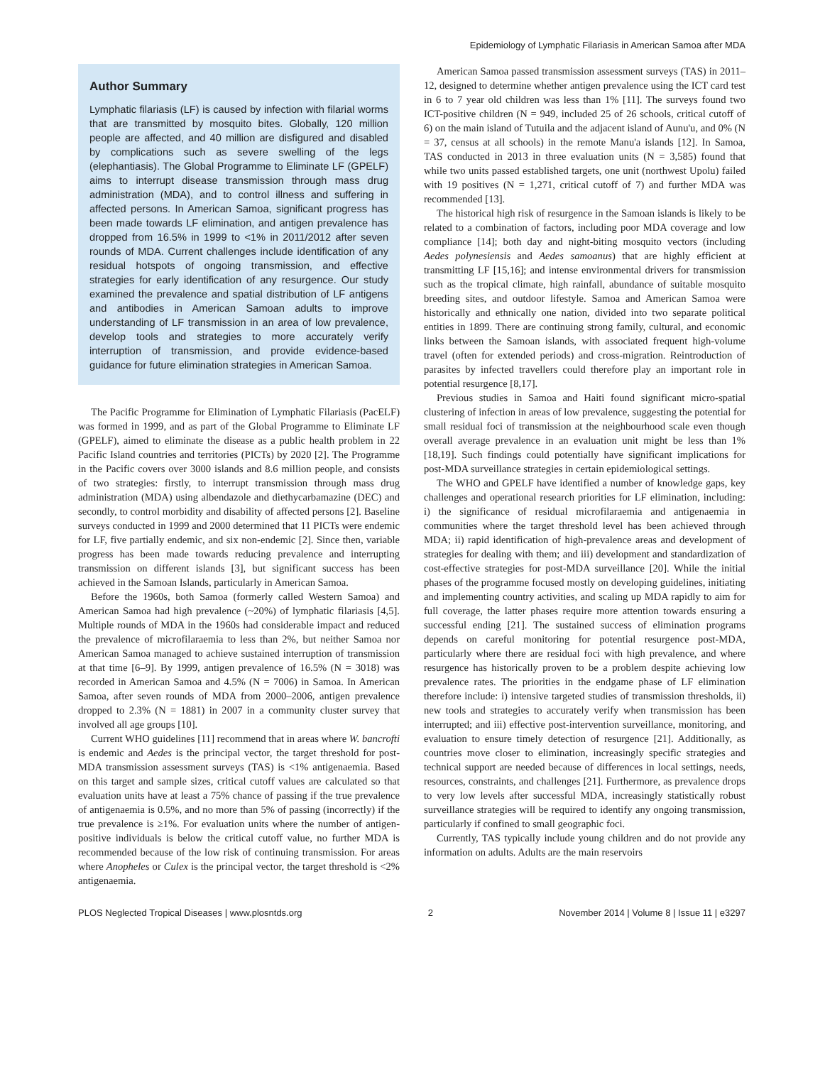Epidemiology of Lymphatic Filariasis in American Samoa after MDA
Author Summary
Lymphatic filariasis (LF) is caused by infection with filarial worms that are transmitted by mosquito bites. Globally, 120 million people are affected, and 40 million are disfigured and disabled by complications such as severe swelling of the legs (elephantiasis). The Global Programme to Eliminate LF (GPELF) aims to interrupt disease transmission through mass drug administration (MDA), and to control illness and suffering in affected persons. In American Samoa, significant progress has been made towards LF elimination, and antigen prevalence has dropped from 16.5% in 1999 to <1% in 2011/2012 after seven rounds of MDA. Current challenges include identification of any residual hotspots of ongoing transmission, and effective strategies for early identification of any resurgence. Our study examined the prevalence and spatial distribution of LF antigens and antibodies in American Samoan adults to improve understanding of LF transmission in an area of low prevalence, develop tools and strategies to more accurately verify interruption of transmission, and provide evidence-based guidance for future elimination strategies in American Samoa.
The Pacific Programme for Elimination of Lymphatic Filariasis (PacELF) was formed in 1999, and as part of the Global Programme to Eliminate LF (GPELF), aimed to eliminate the disease as a public health problem in 22 Pacific Island countries and territories (PICTs) by 2020 [2]. The Programme in the Pacific covers over 3000 islands and 8.6 million people, and consists of two strategies: firstly, to interrupt transmission through mass drug administration (MDA) using albendazole and diethycarbamazine (DEC) and secondly, to control morbidity and disability of affected persons [2]. Baseline surveys conducted in 1999 and 2000 determined that 11 PICTs were endemic for LF, five partially endemic, and six non-endemic [2]. Since then, variable progress has been made towards reducing prevalence and interrupting transmission on different islands [3], but significant success has been achieved in the Samoan Islands, particularly in American Samoa.
Before the 1960s, both Samoa (formerly called Western Samoa) and American Samoa had high prevalence (~20%) of lymphatic filariasis [4,5]. Multiple rounds of MDA in the 1960s had considerable impact and reduced the prevalence of microfilaraemia to less than 2%, but neither Samoa nor American Samoa managed to achieve sustained interruption of transmission at that time [6–9]. By 1999, antigen prevalence of 16.5% (N = 3018) was recorded in American Samoa and 4.5% (N = 7006) in Samoa. In American Samoa, after seven rounds of MDA from 2000–2006, antigen prevalence dropped to 2.3% (N = 1881) in 2007 in a community cluster survey that involved all age groups [10].
Current WHO guidelines [11] recommend that in areas where W. bancrofti is endemic and Aedes is the principal vector, the target threshold for post-MDA transmission assessment surveys (TAS) is <1% antigenaemia. Based on this target and sample sizes, critical cutoff values are calculated so that evaluation units have at least a 75% chance of passing if the true prevalence of antigenaemia is 0.5%, and no more than 5% of passing (incorrectly) if the true prevalence is ≥1%. For evaluation units where the number of antigen-positive individuals is below the critical cutoff value, no further MDA is recommended because of the low risk of continuing transmission. For areas where Anopheles or Culex is the principal vector, the target threshold is <2% antigenaemia.
American Samoa passed transmission assessment surveys (TAS) in 2011–12, designed to determine whether antigen prevalence using the ICT card test in 6 to 7 year old children was less than 1% [11]. The surveys found two ICT-positive children (N = 949, included 25 of 26 schools, critical cutoff of 6) on the main island of Tutuila and the adjacent island of Aunu'u, and 0% (N = 37, census at all schools) in the remote Manu'a islands [12]. In Samoa, TAS conducted in 2013 in three evaluation units (N = 3,585) found that while two units passed established targets, one unit (northwest Upolu) failed with 19 positives (N = 1,271, critical cutoff of 7) and further MDA was recommended [13].
The historical high risk of resurgence in the Samoan islands is likely to be related to a combination of factors, including poor MDA coverage and low compliance [14]; both day and night-biting mosquito vectors (including Aedes polynesiensis and Aedes samoanus) that are highly efficient at transmitting LF [15,16]; and intense environmental drivers for transmission such as the tropical climate, high rainfall, abundance of suitable mosquito breeding sites, and outdoor lifestyle. Samoa and American Samoa were historically and ethnically one nation, divided into two separate political entities in 1899. There are continuing strong family, cultural, and economic links between the Samoan islands, with associated frequent high-volume travel (often for extended periods) and cross-migration. Reintroduction of parasites by infected travellers could therefore play an important role in potential resurgence [8,17].
Previous studies in Samoa and Haiti found significant micro-spatial clustering of infection in areas of low prevalence, suggesting the potential for small residual foci of transmission at the neighbourhood scale even though overall average prevalence in an evaluation unit might be less than 1% [18,19]. Such findings could potentially have significant implications for post-MDA surveillance strategies in certain epidemiological settings.
The WHO and GPELF have identified a number of knowledge gaps, key challenges and operational research priorities for LF elimination, including: i) the significance of residual microfilaraemia and antigenaemia in communities where the target threshold level has been achieved through MDA; ii) rapid identification of high-prevalence areas and development of strategies for dealing with them; and iii) development and standardization of cost-effective strategies for post-MDA surveillance [20]. While the initial phases of the programme focused mostly on developing guidelines, initiating and implementing country activities, and scaling up MDA rapidly to aim for full coverage, the latter phases require more attention towards ensuring a successful ending [21]. The sustained success of elimination programs depends on careful monitoring for potential resurgence post-MDA, particularly where there are residual foci with high prevalence, and where resurgence has historically proven to be a problem despite achieving low prevalence rates. The priorities in the endgame phase of LF elimination therefore include: i) intensive targeted studies of transmission thresholds, ii) new tools and strategies to accurately verify when transmission has been interrupted; and iii) effective post-intervention surveillance, monitoring, and evaluation to ensure timely detection of resurgence [21]. Additionally, as countries move closer to elimination, increasingly specific strategies and technical support are needed because of differences in local settings, needs, resources, constraints, and challenges [21]. Furthermore, as prevalence drops to very low levels after successful MDA, increasingly statistically robust surveillance strategies will be required to identify any ongoing transmission, particularly if confined to small geographic foci.
Currently, TAS typically include young children and do not provide any information on adults. Adults are the main reservoirs
PLOS Neglected Tropical Diseases | www.plosntds.org 2 November 2014 | Volume 8 | Issue 11 | e3297